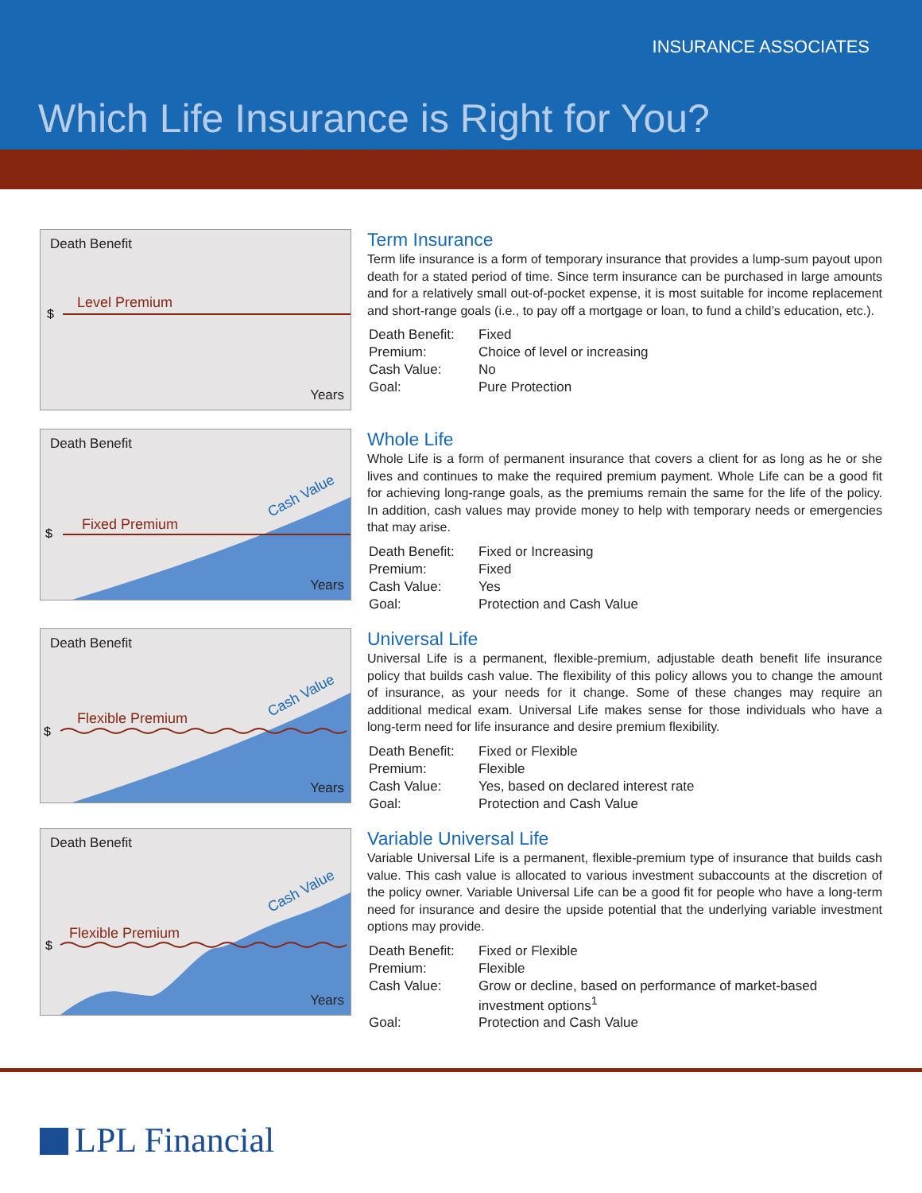INSURANCE ASSOCIATES
Which Life Insurance is Right for You?
Level Premium
$
Death Benefit
Years
Term Insurance
Term life insurance is a form of temporary insurance that provides a lump-sum payout upon death for a stated period of time. Since term insurance can be purchased in large amounts and for a relatively small out-of-pocket expense, it is most suitable for income replacement and short-range goals (i.e., to pay off a mortgage or loan, to fund a child’s education, etc.).
| Death Benefit: | Fixed |
| Premium: | Choice of level or increasing |
| Cash Value: | No |
| Goal: | Pure Protection |
Fixed Premium
$
Cash Value
Death Benefit
Years
Whole Life
Whole Life is a form of permanent insurance that covers a client for as long as he or she lives and continues to make the required premium payment. Whole Life can be a good fit for achieving long-range goals, as the premiums remain the same for the life of the policy. In addition, cash values may provide money to help with temporary needs or emergencies that may arise.
| Death Benefit: | Fixed or Increasing |
| Premium: | Fixed |
| Cash Value: | Yes |
| Goal: | Protection and Cash Value |
Flexible Premium
$
Cash Value
Death Benefit
Years
Universal Life
Universal Life is a permanent, flexible-premium, adjustable death benefit life insurance policy that builds cash value. The flexibility of this policy allows you to change the amount of insurance, as your needs for it change. Some of these changes may require an additional medical exam. Universal Life makes sense for those individuals who have a long-term need for life insurance and desire premium flexibility.
| Death Benefit: | Fixed or Flexible |
| Premium: | Flexible |
| Cash Value: | Yes, based on declared interest rate |
| Goal: | Protection and Cash Value |
Flexible Premium
$
Cash Value
Death Benefit
Years
Variable Universal Life
Variable Universal Life is a permanent, flexible-premium type of insurance that builds cash value. This cash value is allocated to various investment subaccounts at the discretion of the policy owner. Variable Universal Life can be a good fit for people who have a long-term need for insurance and desire the upside potential that the underlying variable investment options may provide.
| Death Benefit: | Fixed or Flexible |
| Premium: | Flexible |
| Cash Value: | Grow or decline, based on performance of market-based investment options<sup>1</sup> |
| Goal: | Protection and Cash Value |
LPL Financial